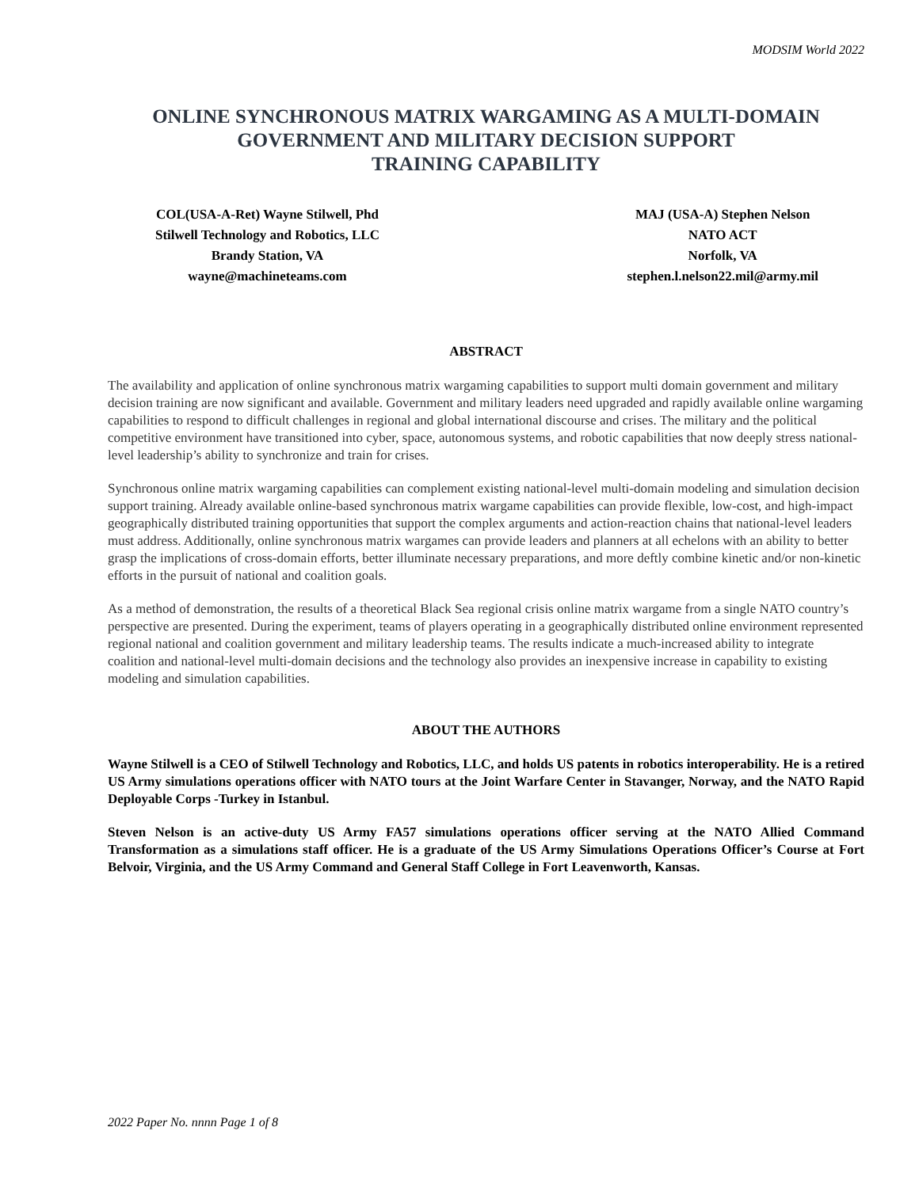MODSIM World 2022
ONLINE SYNCHRONOUS MATRIX WARGAMING AS A MULTI-DOMAIN
GOVERNMENT AND MILITARY DECISION SUPPORT
TRAINING CAPABILITY
COL(USA-A-Ret) Wayne Stilwell, Phd
Stilwell Technology and Robotics, LLC
Brandy Station, VA
wayne@machineteams.com
MAJ (USA-A) Stephen Nelson
NATO ACT
Norfolk, VA
stephen.l.nelson22.mil@army.mil
ABSTRACT
The availability and application of online synchronous matrix wargaming capabilities to support multi domain government and military decision training are now significant and available. Government and military leaders need upgraded and rapidly available online wargaming capabilities to respond to difficult challenges in regional and global international discourse and crises. The military and the political competitive environment have transitioned into cyber, space, autonomous systems, and robotic capabilities that now deeply stress national-level leadership’s ability to synchronize and train for crises.
Synchronous online matrix wargaming capabilities can complement existing national-level multi-domain modeling and simulation decision support training. Already available online-based synchronous matrix wargame capabilities can provide flexible, low-cost, and high-impact geographically distributed training opportunities that support the complex arguments and action-reaction chains that national-level leaders must address. Additionally, online synchronous matrix wargames can provide leaders and planners at all echelons with an ability to better grasp the implications of cross-domain efforts, better illuminate necessary preparations, and more deftly combine kinetic and/or non-kinetic efforts in the pursuit of national and coalition goals.
As a method of demonstration, the results of a theoretical Black Sea regional crisis online matrix wargame from a single NATO country’s perspective are presented. During the experiment, teams of players operating in a geographically distributed online environment represented regional national and coalition government and military leadership teams. The results indicate a much-increased ability to integrate coalition and national-level multi-domain decisions and the technology also provides an inexpensive increase in capability to existing modeling and simulation capabilities.
ABOUT THE AUTHORS
Wayne Stilwell is a CEO of Stilwell Technology and Robotics, LLC, and holds US patents in robotics interoperability. He is a retired US Army simulations operations officer with NATO tours at the Joint Warfare Center in Stavanger, Norway, and the NATO Rapid Deployable Corps -Turkey in Istanbul.
Steven Nelson is an active-duty US Army FA57 simulations operations officer serving at the NATO Allied Command Transformation as a simulations staff officer. He is a graduate of the US Army Simulations Operations Officer’s Course at Fort Belvoir, Virginia, and the US Army Command and General Staff College in Fort Leavenworth, Kansas.
2022 Paper No. nnnn Page 1 of 8